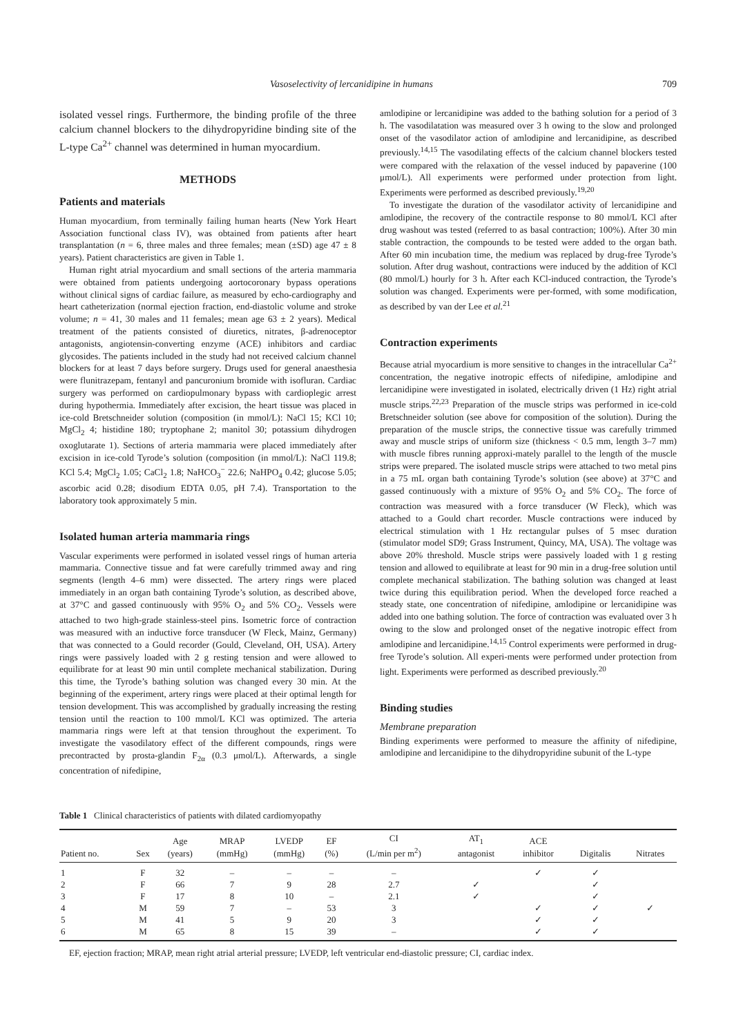Vasoselectivity of lercanidipine in humans 709
isolated vessel rings. Furthermore, the binding profile of the three calcium channel blockers to the dihydropyridine binding site of the L-type Ca<sup>2+</sup> channel was determined in human myocardium.
METHODS
Patients and materials
Human myocardium, from terminally failing human hearts (New York Heart Association functional class IV), was obtained from patients after heart transplantation (n = 6, three males and three females; mean (±SD) age 47 ± 8 years). Patient characteristics are given in Table 1.
Human right atrial myocardium and small sections of the arteria mammaria were obtained from patients undergoing aortocoronary bypass operations without clinical signs of cardiac failure, as measured by echo-cardiography and heart catheterization (normal ejection fraction, end-diastolic volume and stroke volume; n = 41, 30 males and 11 females; mean age 63 ± 2 years). Medical treatment of the patients consisted of diuretics, nitrates, β-adrenoceptor antagonists, angiotensin-converting enzyme (ACE) inhibitors and cardiac glycosides. The patients included in the study had not received calcium channel blockers for at least 7 days before surgery. Drugs used for general anaesthesia were flunitrazepam, fentanyl and pancuronium bromide with isofluran. Cardiac surgery was performed on cardiopulmonary bypass with cardioplegic arrest during hypothermia. Immediately after excision, the heart tissue was placed in ice-cold Bretschneider solution (composition (in mmol/L): NaCl 15; KCl 10; MgCl<sub>2</sub> 4; histidine 180; tryptophane 2; manitol 30; potassium dihydrogen oxoglutarate 1). Sections of arteria mammaria were placed immediately after excision in ice-cold Tyrode’s solution (composition (in mmol/L): NaCl 119.8; KCl 5.4; MgCl<sub>2</sub> 1.05; CaCl<sub>2</sub> 1.8; NaHCO<sub>3</sub><sup>−</sup> 22.6; NaHPO<sub>4</sub> 0.42; glucose 5.05; ascorbic acid 0.28; disodium EDTA 0.05, pH 7.4). Transportation to the laboratory took approximately 5 min.
Isolated human arteria mammaria rings
Vascular experiments were performed in isolated vessel rings of human arteria mammaria. Connective tissue and fat were carefully trimmed away and ring segments (length 4–6 mm) were dissected. The artery rings were placed immediately in an organ bath containing Tyrode’s solution, as described above, at 37°C and gassed continuously with 95% O<sub>2</sub> and 5% CO<sub>2</sub>. Vessels were attached to two high-grade stainless-steel pins. Isometric force of contraction was measured with an inductive force transducer (W Fleck, Mainz, Germany) that was connected to a Gould recorder (Gould, Cleveland, OH, USA). Artery rings were passively loaded with 2 g resting tension and were allowed to equilibrate for at least 90 min until complete mechanical stabilization. During this time, the Tyrode’s bathing solution was changed every 30 min. At the beginning of the experiment, artery rings were placed at their optimal length for tension development. This was accomplished by gradually increasing the resting tension until the reaction to 100 mmol/L KCl was optimized. The arteria mammaria rings were left at that tension throughout the experiment. To investigate the vasodilatory effect of the different compounds, rings were precontracted by prosta-glandin F<sub>2α</sub> (0.3 μmol/L). Afterwards, a single concentration of nifedipine,
amlodipine or lercanidipine was added to the bathing solution for a period of 3 h. The vasodilatation was measured over 3 h owing to the slow and prolonged onset of the vasodilator action of amlodipine and lercanidipine, as described previously.<sup>14,15</sup> The vasodilating effects of the calcium channel blockers tested were compared with the relaxation of the vessel induced by papaverine (100 μmol/L). All experiments were performed under protection from light. Experiments were performed as described previously.<sup>19,20</sup>
To investigate the duration of the vasodilator activity of lercanidipine and amlodipine, the recovery of the contractile response to 80 mmol/L KCl after drug washout was tested (referred to as basal contraction; 100%). After 30 min stable contraction, the compounds to be tested were added to the organ bath. After 60 min incubation time, the medium was replaced by drug-free Tyrode’s solution. After drug washout, contractions were induced by the addition of KCl (80 mmol/L) hourly for 3 h. After each KCl-induced contraction, the Tyrode’s solution was changed. Experiments were per-formed, with some modification, as described by van der Lee et al.<sup>21</sup>
Contraction experiments
Because atrial myocardium is more sensitive to changes in the intracellular Ca<sup>2+</sup> concentration, the negative inotropic effects of nifedipine, amlodipine and lercanidipine were investigated in isolated, electrically driven (1 Hz) right atrial muscle strips.<sup>22,23</sup> Preparation of the muscle strips was performed in ice-cold Bretschneider solution (see above for composition of the solution). During the preparation of the muscle strips, the connective tissue was carefully trimmed away and muscle strips of uniform size (thickness < 0.5 mm, length 3–7 mm) with muscle fibres running approxi-mately parallel to the length of the muscle strips were prepared. The isolated muscle strips were attached to two metal pins in a 75 mL organ bath containing Tyrode’s solution (see above) at 37°C and gassed continuously with a mixture of 95% O<sub>2</sub> and 5% CO<sub>2</sub>. The force of contraction was measured with a force transducer (W Fleck), which was attached to a Gould chart recorder. Muscle contractions were induced by electrical stimulation with 1 Hz rectangular pulses of 5 msec duration (stimulator model SD9; Grass Instrument, Quincy, MA, USA). The voltage was above 20% threshold. Muscle strips were passively loaded with 1 g resting tension and allowed to equilibrate at least for 90 min in a drug-free solution until complete mechanical stabilization. The bathing solution was changed at least twice during this equilibration period. When the developed force reached a steady state, one concentration of nifedipine, amlodipine or lercanidipine was added into one bathing solution. The force of contraction was evaluated over 3 h owing to the slow and prolonged onset of the negative inotropic effect from amlodipine and lercanidipine.<sup>14,15</sup> Control experiments were performed in drug-free Tyrode’s solution. All experi-ments were performed under protection from light. Experiments were performed as described previously.<sup>20</sup>
Binding studies
Membrane preparation
Binding experiments were performed to measure the affinity of nifedipine, amlodipine and lercanidipine to the dihydropyridine subunit of the L-type
Table 1 Clinical characteristics of patients with dilated cardiomyopathy
| Patient no. | Sex | Age (years) | MRAP (mmHg) | LVEDP (mmHg) | EF (%) | CI (L/min per m<sup>2</sup>) | AT<sub>1</sub> antagonist | ACE inhibitor | Digitalis | Nitrates |
| --- | --- | --- | --- | --- | --- | --- | --- | --- | --- | --- |
| 1 | F | 32 | – | – | – | – | | ✓ | ✓ | |
| 2 | F | 66 | 7 | 9 | 28 | 2.7 | ✓ | | ✓ | |
| 3 | F | 17 | 8 | 10 | – | 2.1 | ✓ | | ✓ | |
| 4 | M | 59 | 7 | – | 53 | 3 | | ✓ | ✓ | ✓ |
| 5 | M | 41 | 5 | 9 | 20 | 3 | | ✓ | ✓ | |
| 6 | M | 65 | 8 | 15 | 39 | – | | ✓ | ✓ | |
EF, ejection fraction; MRAP, mean right atrial arterial pressure; LVEDP, left ventricular end-diastolic pressure; CI, cardiac index.